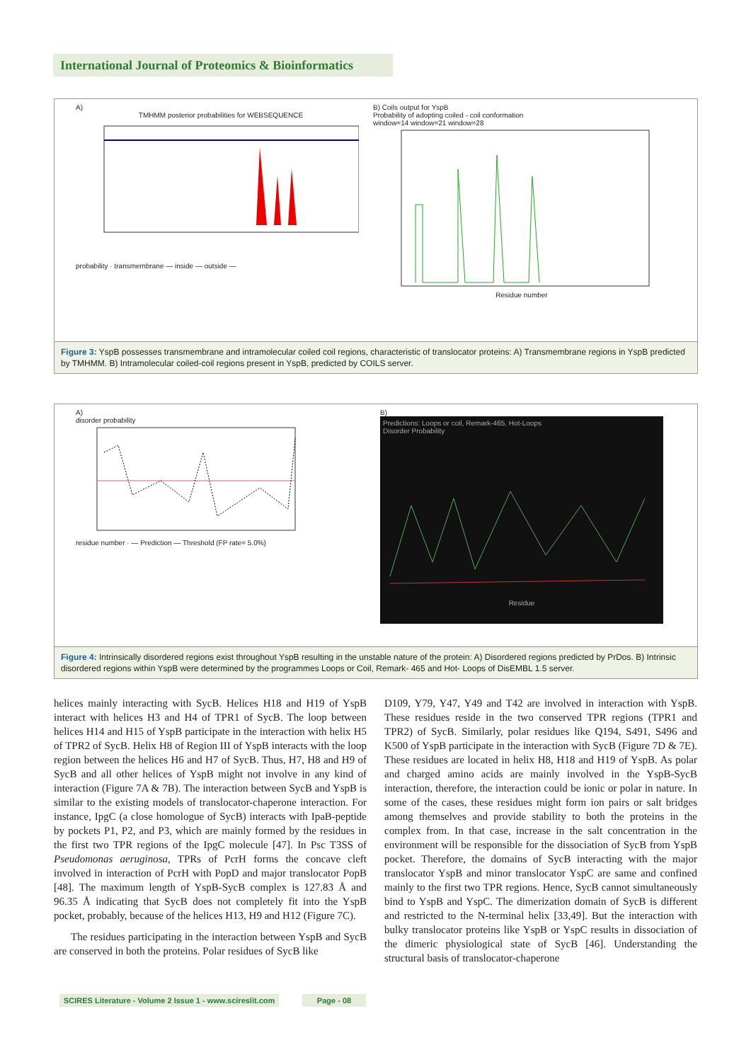International Journal of Proteomics & Bioinformatics
A)
TMHMM posterior probabilities for WEBSEQUENCE
probability · transmembrane — inside — outside —
B) Coils output for YspB
Probability of adopting coiled - coil conformation
window=14 window=21 window=28
Residue number
Figure 3: YspB possesses transmembrane and intramolecular coiled coil regions, characteristic of translocator proteins: A) Transmembrane regions in YspB predicted by TMHMM. B) Intramolecular coiled-coil regions present in YspB, predicted by COILS server.
A)
disorder probability
residue number · — Prediction — Threshold (FP rate= 5.0%)
B)
Predictions: Loops or coil, Remark-465, Hot-Loops
Disorder Probability
Residue
Figure 4: Intrinsically disordered regions exist throughout YspB resulting in the unstable nature of the protein: A) Disordered regions predicted by PrDos. B) Intrinsic disordered regions within YspB were determined by the programmes Loops or Coil, Remark- 465 and Hot- Loops of DisEMBL 1.5 server.
helices mainly interacting with SycB. Helices H18 and H19 of YspB interact with helices H3 and H4 of TPR1 of SycB. The loop between helices H14 and H15 of YspB participate in the interaction with helix H5 of TPR2 of SycB. Helix H8 of Region III of YspB interacts with the loop region between the helices H6 and H7 of SycB. Thus, H7, H8 and H9 of SycB and all other helices of YspB might not involve in any kind of interaction (Figure 7A & 7B). The interaction between SycB and YspB is similar to the existing models of translocator-chaperone interaction. For instance, IpgC (a close homologue of SycB) interacts with IpaB-peptide by pockets P1, P2, and P3, which are mainly formed by the residues in the first two TPR regions of the IpgC molecule [47]. In Psc T3SS of Pseudomonas aeruginosa, TPRs of PcrH forms the concave cleft involved in interaction of PcrH with PopD and major translocator PopB [48]. The maximum length of YspB-SycB complex is 127.83 Å and 96.35 Å indicating that SycB does not completely fit into the YspB pocket, probably, because of the helices H13, H9 and H12 (Figure 7C).
The residues participating in the interaction between YspB and SycB are conserved in both the proteins. Polar residues of SycB like
D109, Y79, Y47, Y49 and T42 are involved in interaction with YspB. These residues reside in the two conserved TPR regions (TPR1 and TPR2) of SycB. Similarly, polar residues like Q194, S491, S496 and K500 of YspB participate in the interaction with SycB (Figure 7D & 7E). These residues are located in helix H8, H18 and H19 of YspB. As polar and charged amino acids are mainly involved in the YspB-SycB interaction, therefore, the interaction could be ionic or polar in nature. In some of the cases, these residues might form ion pairs or salt bridges among themselves and provide stability to both the proteins in the complex from. In that case, increase in the salt concentration in the environment will be responsible for the dissociation of SycB from YspB pocket. Therefore, the domains of SycB interacting with the major translocator YspB and minor translocator YspC are same and confined mainly to the first two TPR regions. Hence, SycB cannot simultaneously bind to YspB and YspC. The dimerization domain of SycB is different and restricted to the N-terminal helix [33,49]. But the interaction with bulky translocator proteins like YspB or YspC results in dissociation of the dimeric physiological state of SycB [46]. Understanding the structural basis of translocator-chaperone
SCIRES Literature - Volume 2 Issue 1 - www.scireslit.com
Page - 08